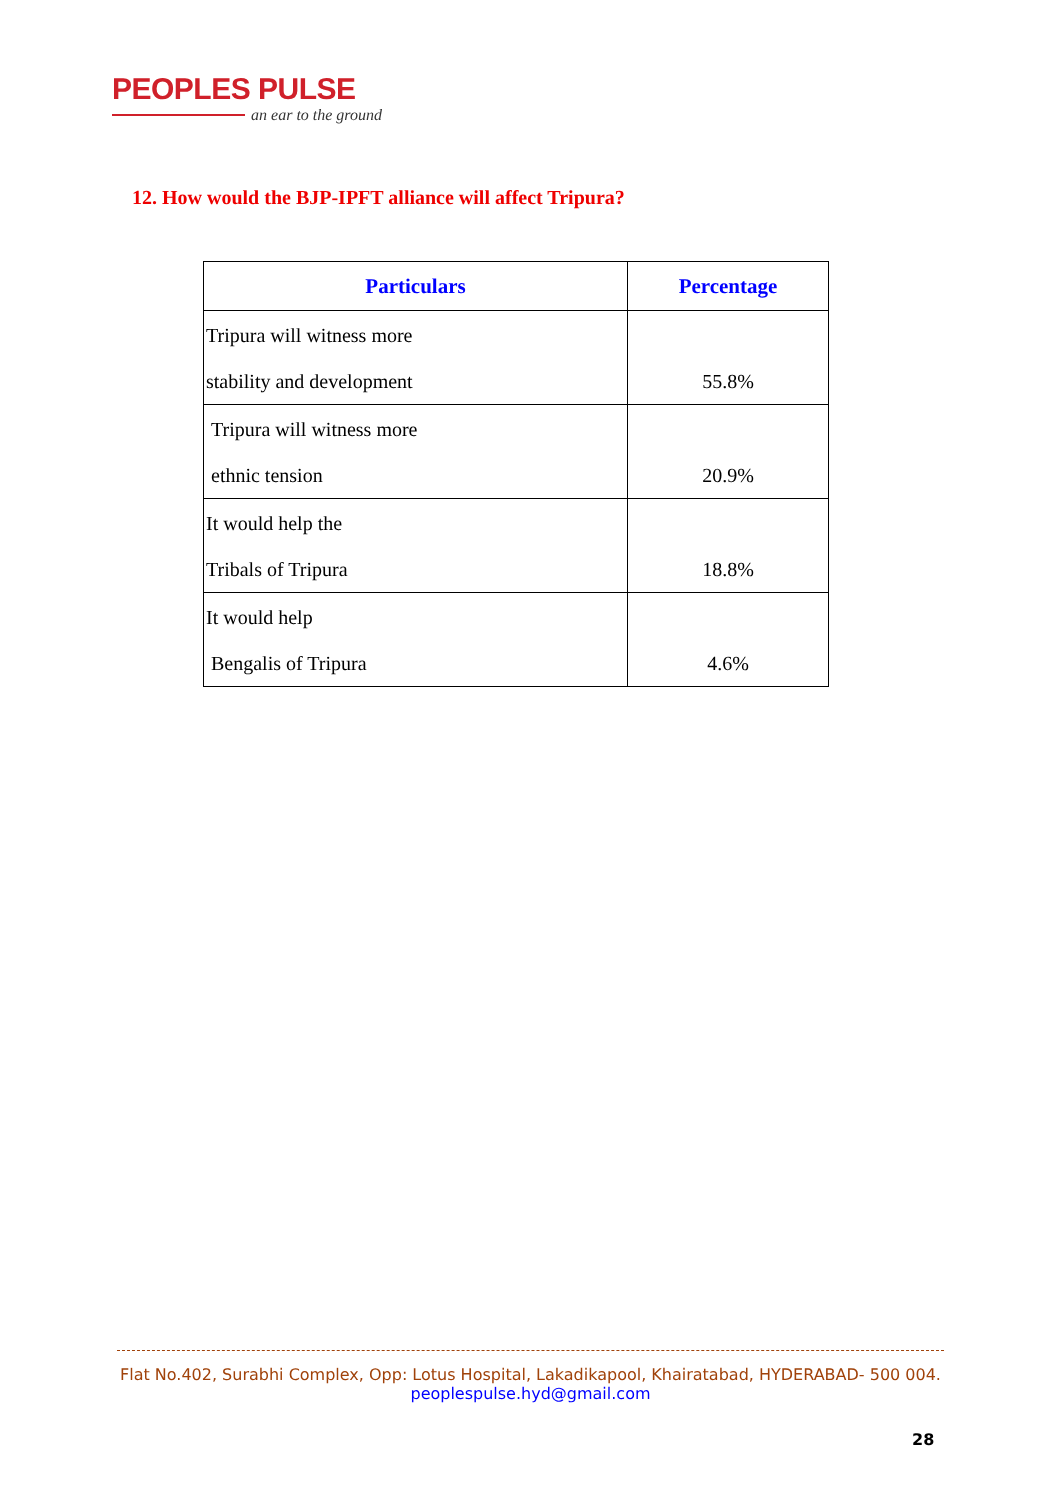PEOPLES PULSE
an ear to the ground
12. How would the BJP-IPFT alliance will affect Tripura?
| Particulars | Percentage |
| --- | --- |
| Tripura will witness more stability and development | 55.8% |
| Tripura will witness more ethnic tension | 20.9% |
| It would help the Tribals of Tripura | 18.8% |
| It would help Bengalis of Tripura | 4.6% |
Flat No.402, Surabhi Complex, Opp: Lotus Hospital, Lakadikapool, Khairatabad, HYDERABAD- 500 004.
peoplespulse.hyd@gmail.com
28